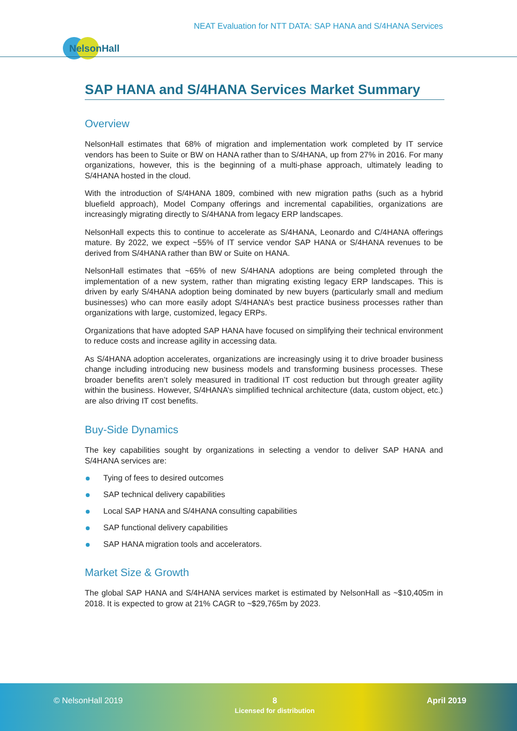NEAT Evaluation for NTT DATA: SAP HANA and S/4HANA Services
NelsonHall
SAP HANA and S/4HANA Services Market Summary
Overview
NelsonHall estimates that 68% of migration and implementation work completed by IT service vendors has been to Suite or BW on HANA rather than to S/4HANA, up from 27% in 2016. For many organizations, however, this is the beginning of a multi-phase approach, ultimately leading to S/4HANA hosted in the cloud.
With the introduction of S/4HANA 1809, combined with new migration paths (such as a hybrid bluefield approach), Model Company offerings and incremental capabilities, organizations are increasingly migrating directly to S/4HANA from legacy ERP landscapes.
NelsonHall expects this to continue to accelerate as S/4HANA, Leonardo and C/4HANA offerings mature. By 2022, we expect ~55% of IT service vendor SAP HANA or S/4HANA revenues to be derived from S/4HANA rather than BW or Suite on HANA.
NelsonHall estimates that ~65% of new S/4HANA adoptions are being completed through the implementation of a new system, rather than migrating existing legacy ERP landscapes. This is driven by early S/4HANA adoption being dominated by new buyers (particularly small and medium businesses) who can more easily adopt S/4HANA’s best practice business processes rather than organizations with large, customized, legacy ERPs.
Organizations that have adopted SAP HANA have focused on simplifying their technical environment to reduce costs and increase agility in accessing data.
As S/4HANA adoption accelerates, organizations are increasingly using it to drive broader business change including introducing new business models and transforming business processes. These broader benefits aren’t solely measured in traditional IT cost reduction but through greater agility within the business. However, S/4HANA’s simplified technical architecture (data, custom object, etc.) are also driving IT cost benefits.
Buy-Side Dynamics
The key capabilities sought by organizations in selecting a vendor to deliver SAP HANA and S/4HANA services are:
Tying of fees to desired outcomes
SAP technical delivery capabilities
Local SAP HANA and S/4HANA consulting capabilities
SAP functional delivery capabilities
SAP HANA migration tools and accelerators.
Market Size & Growth
The global SAP HANA and S/4HANA services market is estimated by NelsonHall as ~$10,405m in 2018. It is expected to grow at 21% CAGR to ~$29,765m by 2023.
© NelsonHall 2019 8
Licensed for distribution
April 2019